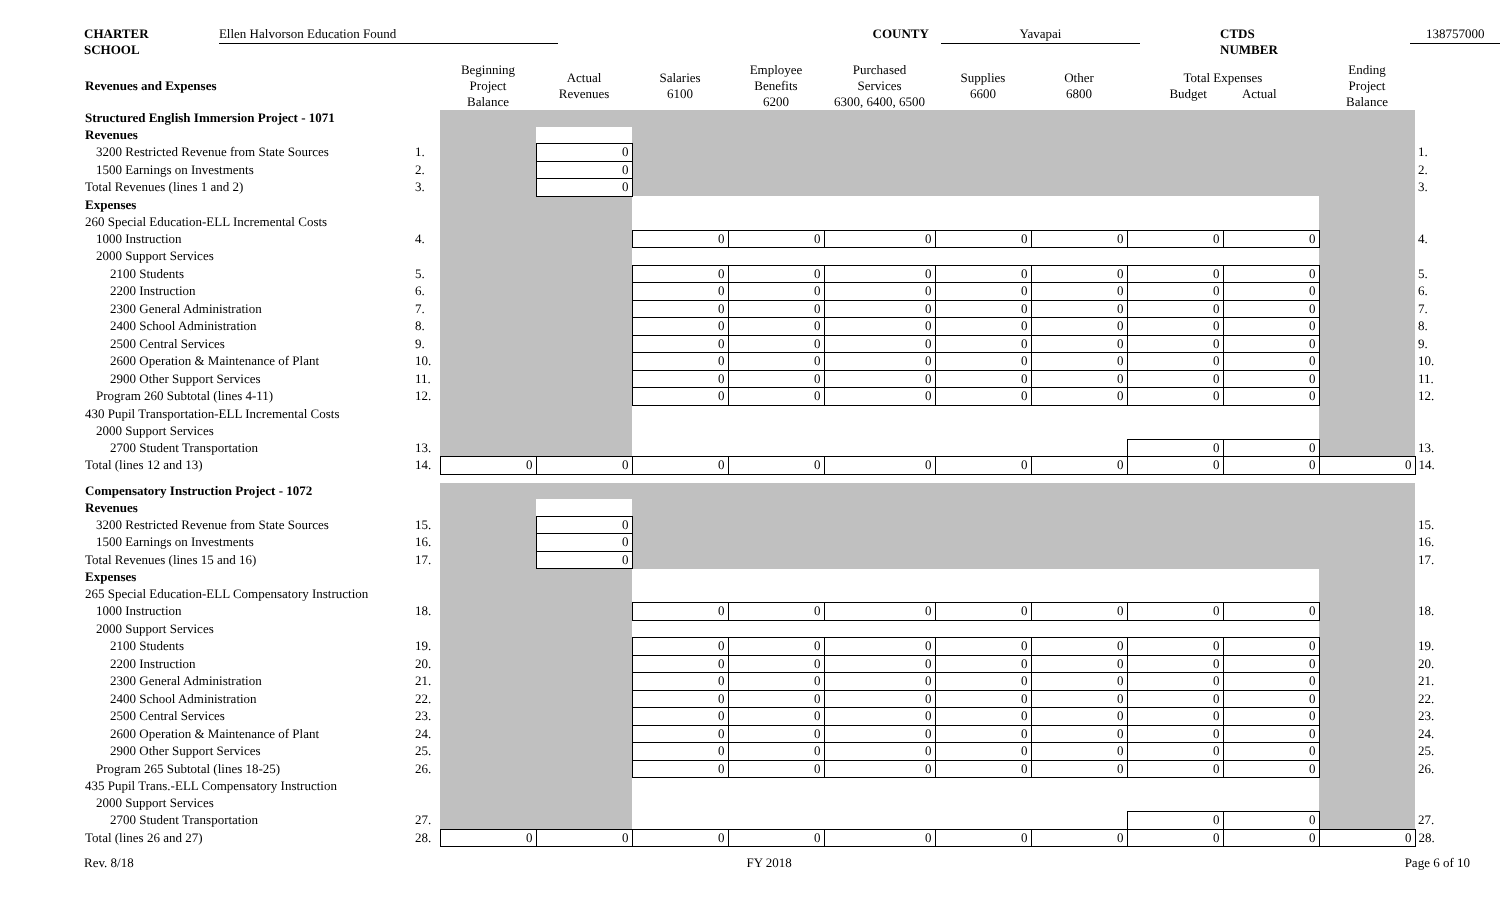CHARTER SCHOOL Ellen Halvorson Education Found COUNTY Yavapai CTDS NUMBER 138757000
| Revenues and Expenses | | Beginning Project Balance | Actual Revenues | Salaries 6100 | Employee Benefits 6200 | Purchased Services 6300, 6400, 6500 | Supplies 6600 | Other 6800 | Total Expenses Budget Actual | Ending Project Balance | |
| --- | --- | --- | --- | --- | --- | --- | --- | --- | --- | --- | --- |
| Structured English Immersion Project - 1071 | | | | | | | | | | | | |
| Revenues | | | | | | | | | | | | |
| 3200 Restricted Revenue from State Sources | 1. | | 0 | | | | | | | | | 1. |
| 1500 Earnings on Investments | 2. | | 0 | | | | | | | | | 2. |
| Total Revenues (lines 1 and 2) | 3. | | 0 | | | | | | | | | 3. |
| Expenses | | | | | | | | | | | | |
| 260 Special Education-ELL Incremental Costs | | | | | | | | | | | | |
| 1000 Instruction | 4. | | | 0 | 0 | 0 | 0 | 0 | 0 | 0 | | 4. |
| 2000 Support Services | | | | | | | | | | | | |
| 2100 Students | 5. | | | 0 | 0 | 0 | 0 | 0 | 0 | 0 | | 5. |
| 2200 Instruction | 6. | | | 0 | 0 | 0 | 0 | 0 | 0 | 0 | | 6. |
| 2300 General Administration | 7. | | | 0 | 0 | 0 | 0 | 0 | 0 | 0 | | 7. |
| 2400 School Administration | 8. | | | 0 | 0 | 0 | 0 | 0 | 0 | 0 | | 8. |
| 2500 Central Services | 9. | | | 0 | 0 | 0 | 0 | 0 | 0 | 0 | | 9. |
| 2600 Operation & Maintenance of Plant | 10. | | | 0 | 0 | 0 | 0 | 0 | 0 | 0 | | 10. |
| 2900 Other Support Services | 11. | | | 0 | 0 | 0 | 0 | 0 | 0 | 0 | | 11. |
| Program 260 Subtotal (lines 4-11) | 12. | | | 0 | 0 | 0 | 0 | 0 | 0 | 0 | | 12. |
| 430 Pupil Transportation-ELL Incremental Costs | | | | | | | | | | | | |
| 2000 Support Services | | | | | | | | | | | | |
| 2700 Student Transportation | 13. | | | | | | | | 0 | 0 | | 13. |
| Total (lines 12 and 13) | 14. | 0 | 0 | 0 | 0 | 0 | 0 | 0 | 0 | 0 | 0 | 14. |
| Compensatory Instruction Project - 1072 | | | | | | | | | | | | |
| Revenues | | | | | | | | | | | | |
| 3200 Restricted Revenue from State Sources | 15. | | 0 | | | | | | | | | 15. |
| 1500 Earnings on Investments | 16. | | 0 | | | | | | | | | 16. |
| Total Revenues (lines 15 and 16) | 17. | | 0 | | | | | | | | | 17. |
| Expenses | | | | | | | | | | | | |
| 265 Special Education-ELL Compensatory Instruction | | | | | | | | | | | | |
| 1000 Instruction | 18. | | | 0 | 0 | 0 | 0 | 0 | 0 | 0 | | 18. |
| 2000 Support Services | | | | | | | | | | | | |
| 2100 Students | 19. | | | 0 | 0 | 0 | 0 | 0 | 0 | 0 | | 19. |
| 2200 Instruction | 20. | | | 0 | 0 | 0 | 0 | 0 | 0 | 0 | | 20. |
| 2300 General Administration | 21. | | | 0 | 0 | 0 | 0 | 0 | 0 | 0 | | 21. |
| 2400 School Administration | 22. | | | 0 | 0 | 0 | 0 | 0 | 0 | 0 | | 22. |
| 2500 Central Services | 23. | | | 0 | 0 | 0 | 0 | 0 | 0 | 0 | | 23. |
| 2600 Operation & Maintenance of Plant | 24. | | | 0 | 0 | 0 | 0 | 0 | 0 | 0 | | 24. |
| 2900 Other Support Services | 25. | | | 0 | 0 | 0 | 0 | 0 | 0 | 0 | | 25. |
| Program 265 Subtotal (lines 18-25) | 26. | | | 0 | 0 | 0 | 0 | 0 | 0 | 0 | | 26. |
| 435 Pupil Trans.-ELL Compensatory Instruction | | | | | | | | | | | | |
| 2000 Support Services | | | | | | | | | | | | |
| 2700 Student Transportation | 27. | | | | | | | | 0 | 0 | | 27. |
| Total (lines 26 and 27) | 28. | 0 | 0 | 0 | 0 | 0 | 0 | 0 | 0 | 0 | 0 | 28. |
Rev. 8/18 FY 2018 Page 6 of 10